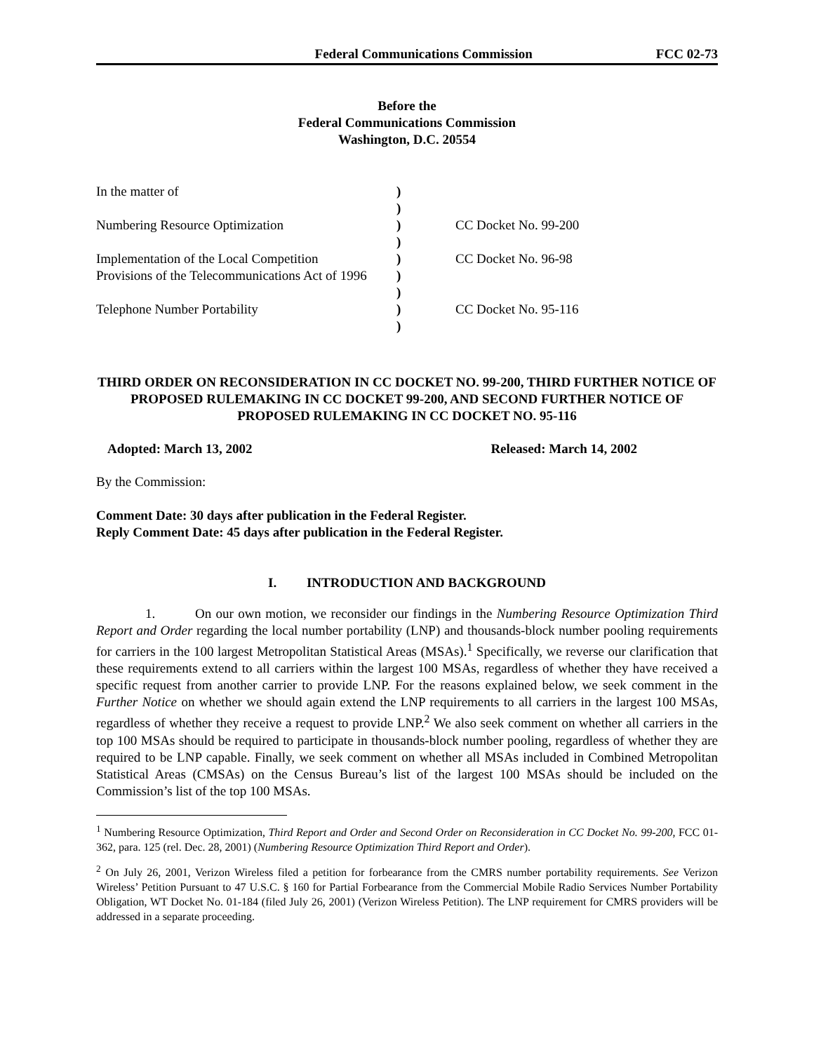Federal Communications Commission FCC 02-73
Before the
Federal Communications Commission
Washington, D.C. 20554
| In the matter of | ) | |
| | ) | |
| Numbering Resource Optimization | ) | CC Docket No. 99-200 |
| | ) | |
| Implementation of the Local Competition | ) | CC Docket No. 96-98 |
| Provisions of the Telecommunications Act of 1996 | ) | |
| | ) | |
| Telephone Number Portability | ) | CC Docket No. 95-116 |
| | ) | |
THIRD ORDER ON RECONSIDERATION IN CC DOCKET NO. 99-200, THIRD FURTHER NOTICE OF PROPOSED RULEMAKING IN CC DOCKET 99-200, AND SECOND FURTHER NOTICE OF PROPOSED RULEMAKING IN CC DOCKET NO. 95-116
Adopted: March 13, 2002 Released: March 14, 2002
By the Commission:
Comment Date: 30 days after publication in the Federal Register.
Reply Comment Date: 45 days after publication in the Federal Register.
I. INTRODUCTION AND BACKGROUND
1. On our own motion, we reconsider our findings in the Numbering Resource Optimization Third Report and Order regarding the local number portability (LNP) and thousands-block number pooling requirements for carriers in the 100 largest Metropolitan Statistical Areas (MSAs).<sup>1</sup> Specifically, we reverse our clarification that these requirements extend to all carriers within the largest 100 MSAs, regardless of whether they have received a specific request from another carrier to provide LNP. For the reasons explained below, we seek comment in the Further Notice on whether we should again extend the LNP requirements to all carriers in the largest 100 MSAs, regardless of whether they receive a request to provide LNP.<sup>2</sup> We also seek comment on whether all carriers in the top 100 MSAs should be required to participate in thousands-block number pooling, regardless of whether they are required to be LNP capable. Finally, we seek comment on whether all MSAs included in Combined Metropolitan Statistical Areas (CMSAs) on the Census Bureau’s list of the largest 100 MSAs should be included on the Commission’s list of the top 100 MSAs.
<sup>1</sup> Numbering Resource Optimization, Third Report and Order and Second Order on Reconsideration in CC Docket No. 99-200, FCC 01-362, para. 125 (rel. Dec. 28, 2001) (Numbering Resource Optimization Third Report and Order).
<sup>2</sup> On July 26, 2001, Verizon Wireless filed a petition for forbearance from the CMRS number portability requirements. See Verizon Wireless’ Petition Pursuant to 47 U.S.C. § 160 for Partial Forbearance from the Commercial Mobile Radio Services Number Portability Obligation, WT Docket No. 01-184 (filed July 26, 2001) (Verizon Wireless Petition). The LNP requirement for CMRS providers will be addressed in a separate proceeding.